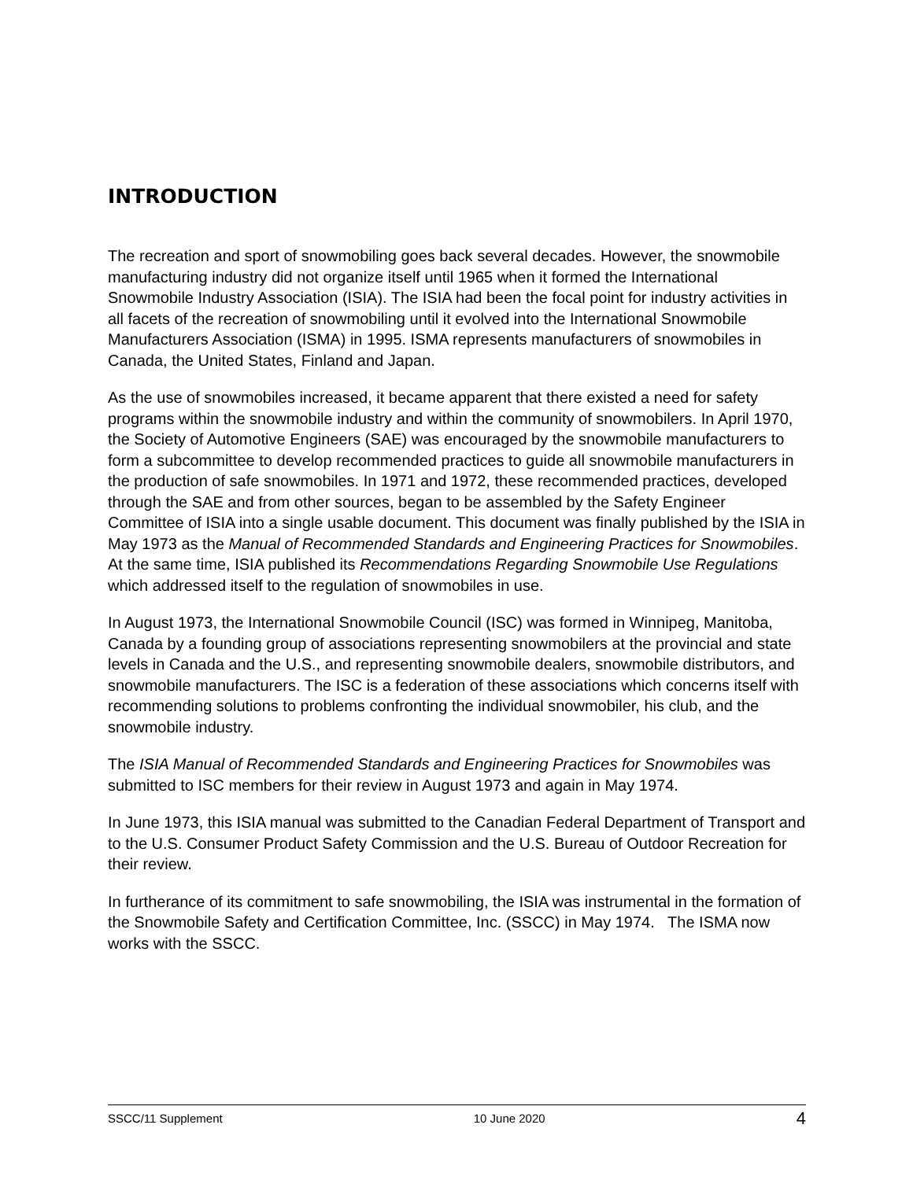INTRODUCTION
The recreation and sport of snowmobiling goes back several decades. However, the snowmobile manufacturing industry did not organize itself until 1965 when it formed the International Snowmobile Industry Association (ISIA). The ISIA had been the focal point for industry activities in all facets of the recreation of snowmobiling until it evolved into the International Snowmobile Manufacturers Association (ISMA) in 1995. ISMA represents manufacturers of snowmobiles in Canada, the United States, Finland and Japan.
As the use of snowmobiles increased, it became apparent that there existed a need for safety programs within the snowmobile industry and within the community of snowmobilers. In April 1970, the Society of Automotive Engineers (SAE) was encouraged by the snowmobile manufacturers to form a subcommittee to develop recommended practices to guide all snowmobile manufacturers in the production of safe snowmobiles. In 1971 and 1972, these recommended practices, developed through the SAE and from other sources, began to be assembled by the Safety Engineer Committee of ISIA into a single usable document. This document was finally published by the ISIA in May 1973 as the Manual of Recommended Standards and Engineering Practices for Snowmobiles. At the same time, ISIA published its Recommendations Regarding Snowmobile Use Regulations which addressed itself to the regulation of snowmobiles in use.
In August 1973, the International Snowmobile Council (ISC) was formed in Winnipeg, Manitoba, Canada by a founding group of associations representing snowmobilers at the provincial and state levels in Canada and the U.S., and representing snowmobile dealers, snowmobile distributors, and snowmobile manufacturers. The ISC is a federation of these associations which concerns itself with recommending solutions to problems confronting the individual snowmobiler, his club, and the snowmobile industry.
The ISIA Manual of Recommended Standards and Engineering Practices for Snowmobiles was submitted to ISC members for their review in August 1973 and again in May 1974.
In June 1973, this ISIA manual was submitted to the Canadian Federal Department of Transport and to the U.S. Consumer Product Safety Commission and the U.S. Bureau of Outdoor Recreation for their review.
In furtherance of its commitment to safe snowmobiling, the ISIA was instrumental in the formation of the Snowmobile Safety and Certification Committee, Inc. (SSCC) in May 1974. The ISMA now works with the SSCC.
SSCC/11 Supplement 10 June 2020 4